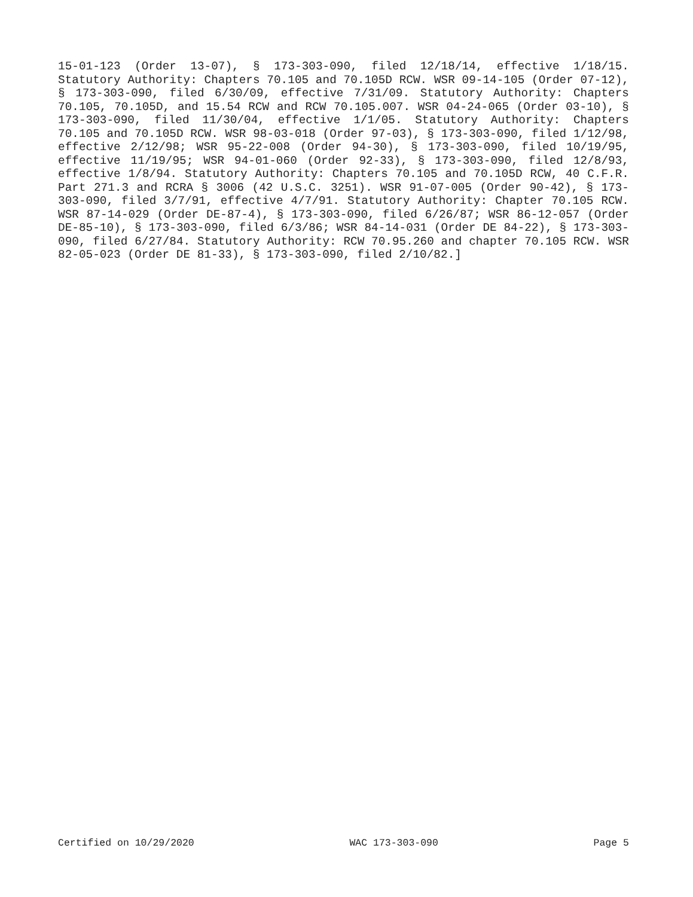15-01-123 (Order 13-07), § 173-303-090, filed 12/18/14, effective 1/18/15. Statutory Authority: Chapters 70.105 and 70.105D RCW. WSR 09-14-105 (Order 07-12), § 173-303-090, filed 6/30/09, effective 7/31/09. Statutory Authority: Chapters 70.105, 70.105D, and 15.54 RCW and RCW 70.105.007. WSR 04-24-065 (Order 03-10), § 173-303-090, filed 11/30/04, effective 1/1/05. Statutory Authority: Chapters 70.105 and 70.105D RCW. WSR 98-03-018 (Order 97-03), § 173-303-090, filed 1/12/98, effective 2/12/98; WSR 95-22-008 (Order 94-30), § 173-303-090, filed 10/19/95, effective 11/19/95; WSR 94-01-060 (Order 92-33), § 173-303-090, filed 12/8/93, effective 1/8/94. Statutory Authority: Chapters 70.105 and 70.105D RCW, 40 C.F.R. Part 271.3 and RCRA § 3006 (42 U.S.C. 3251). WSR 91-07-005 (Order 90-42), § 173-303-090, filed 3/7/91, effective 4/7/91. Statutory Authority: Chapter 70.105 RCW. WSR 87-14-029 (Order DE-87-4), § 173-303-090, filed 6/26/87; WSR 86-12-057 (Order DE-85-10), § 173-303-090, filed 6/3/86; WSR 84-14-031 (Order DE 84-22), § 173-303-090, filed 6/27/84. Statutory Authority: RCW 70.95.260 and chapter 70.105 RCW. WSR 82-05-023 (Order DE 81-33), § 173-303-090, filed 2/10/82.]
Certified on 10/29/2020 WAC 173-303-090 Page 5